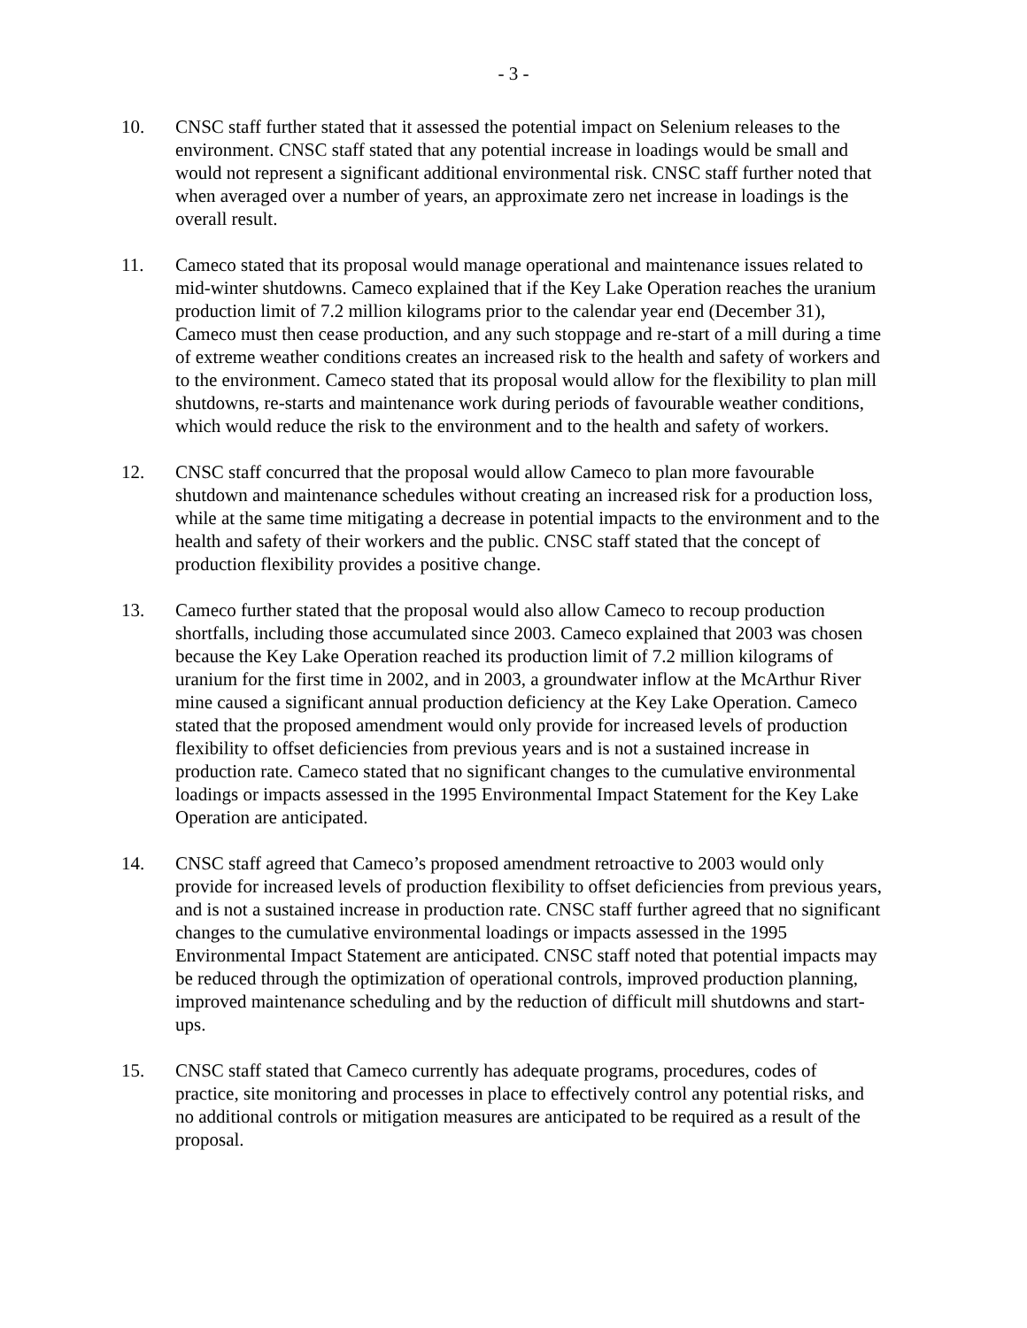- 3 -
10. CNSC staff further stated that it assessed the potential impact on Selenium releases to the environment. CNSC staff stated that any potential increase in loadings would be small and would not represent a significant additional environmental risk. CNSC staff further noted that when averaged over a number of years, an approximate zero net increase in loadings is the overall result.
11. Cameco stated that its proposal would manage operational and maintenance issues related to mid-winter shutdowns. Cameco explained that if the Key Lake Operation reaches the uranium production limit of 7.2 million kilograms prior to the calendar year end (December 31), Cameco must then cease production, and any such stoppage and re-start of a mill during a time of extreme weather conditions creates an increased risk to the health and safety of workers and to the environment. Cameco stated that its proposal would allow for the flexibility to plan mill shutdowns, re-starts and maintenance work during periods of favourable weather conditions, which would reduce the risk to the environment and to the health and safety of workers.
12. CNSC staff concurred that the proposal would allow Cameco to plan more favourable shutdown and maintenance schedules without creating an increased risk for a production loss, while at the same time mitigating a decrease in potential impacts to the environment and to the health and safety of their workers and the public. CNSC staff stated that the concept of production flexibility provides a positive change.
13. Cameco further stated that the proposal would also allow Cameco to recoup production shortfalls, including those accumulated since 2003. Cameco explained that 2003 was chosen because the Key Lake Operation reached its production limit of 7.2 million kilograms of uranium for the first time in 2002, and in 2003, a groundwater inflow at the McArthur River mine caused a significant annual production deficiency at the Key Lake Operation. Cameco stated that the proposed amendment would only provide for increased levels of production flexibility to offset deficiencies from previous years and is not a sustained increase in production rate. Cameco stated that no significant changes to the cumulative environmental loadings or impacts assessed in the 1995 Environmental Impact Statement for the Key Lake Operation are anticipated.
14. CNSC staff agreed that Cameco’s proposed amendment retroactive to 2003 would only provide for increased levels of production flexibility to offset deficiencies from previous years, and is not a sustained increase in production rate. CNSC staff further agreed that no significant changes to the cumulative environmental loadings or impacts assessed in the 1995 Environmental Impact Statement are anticipated. CNSC staff noted that potential impacts may be reduced through the optimization of operational controls, improved production planning, improved maintenance scheduling and by the reduction of difficult mill shutdowns and start-ups.
15. CNSC staff stated that Cameco currently has adequate programs, procedures, codes of practice, site monitoring and processes in place to effectively control any potential risks, and no additional controls or mitigation measures are anticipated to be required as a result of the proposal.